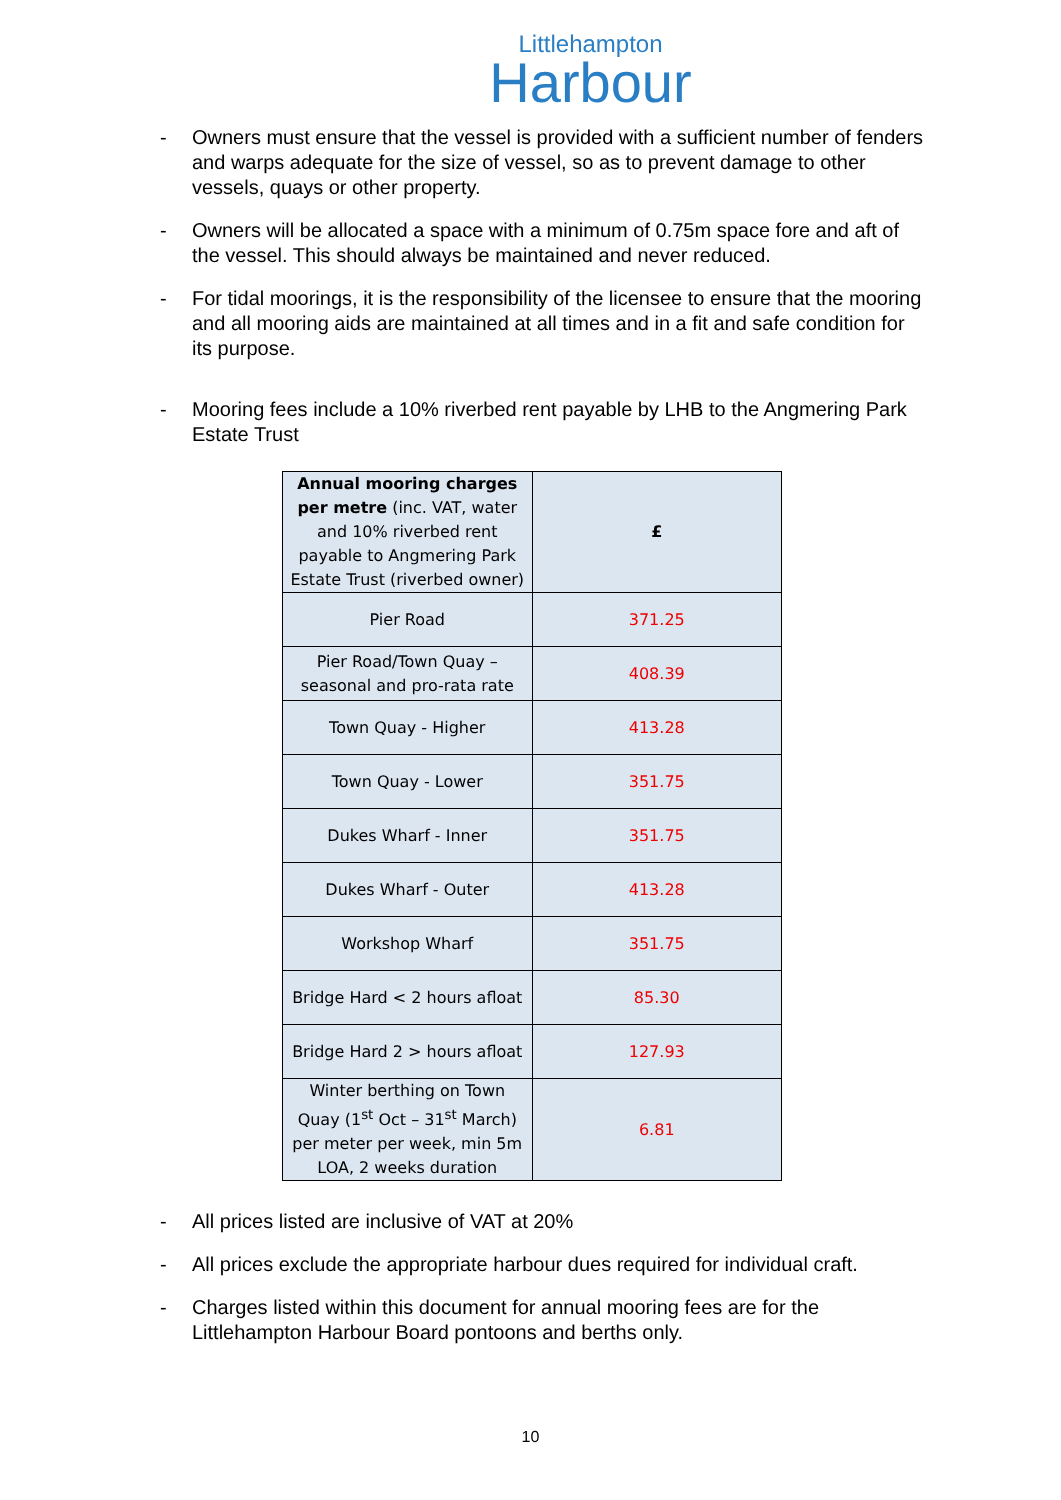Littlehampton
Harbour
- Owners must ensure that the vessel is provided with a sufficient number of fenders and warps adequate for the size of vessel, so as to prevent damage to other vessels, quays or other property.
- Owners will be allocated a space with a minimum of 0.75m space fore and aft of the vessel. This should always be maintained and never reduced.
- For tidal moorings, it is the responsibility of the licensee to ensure that the mooring and all mooring aids are maintained at all times and in a fit and safe condition for its purpose.
- Mooring fees include a 10% riverbed rent payable by LHB to the Angmering Park Estate Trust
| Annual mooring charges per metre (inc. VAT, water and 10% riverbed rent payable to Angmering Park Estate Trust (riverbed owner) | £ |
| Pier Road | 371.25 |
| Pier Road/Town Quay – seasonal and pro-rata rate | 408.39 |
| Town Quay - Higher | 413.28 |
| Town Quay - Lower | 351.75 |
| Dukes Wharf - Inner | 351.75 |
| Dukes Wharf - Outer | 413.28 |
| Workshop Wharf | 351.75 |
| Bridge Hard < 2 hours afloat | 85.30 |
| Bridge Hard 2 > hours afloat | 127.93 |
| Winter berthing on Town Quay (1<sup>st</sup> Oct – 31<sup>st</sup> March) per meter per week, min 5m LOA, 2 weeks duration | 6.81 |
- All prices listed are inclusive of VAT at 20%
- All prices exclude the appropriate harbour dues required for individual craft.
- Charges listed within this document for annual mooring fees are for the Littlehampton Harbour Board pontoons and berths only.
10